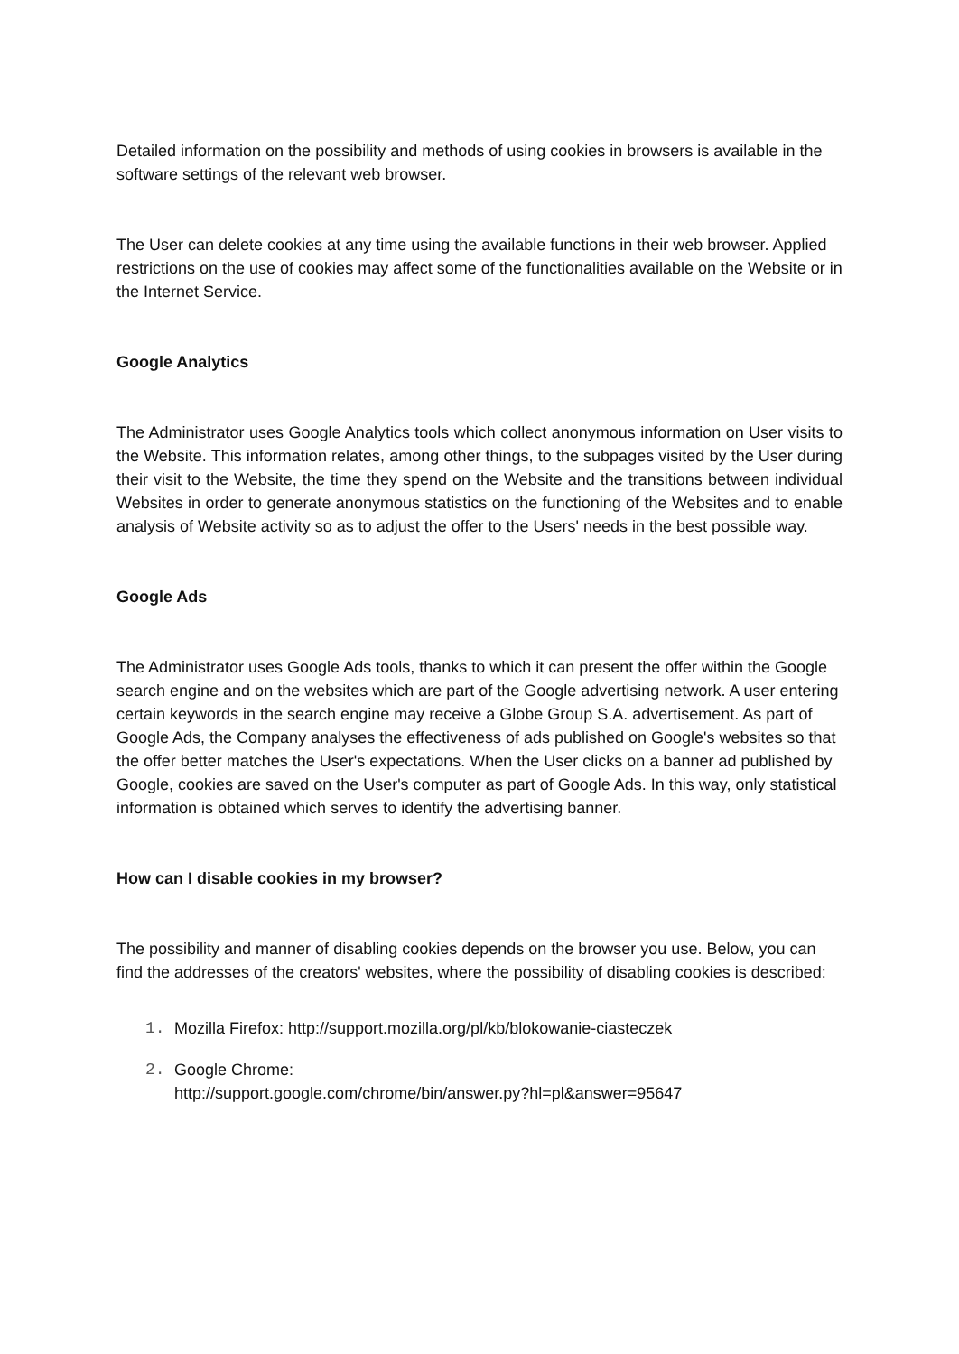Detailed information on the possibility and methods of using cookies in browsers is available in the software settings of the relevant web browser.
The User can delete cookies at any time using the available functions in their web browser. Applied restrictions on the use of cookies may affect some of the functionalities available on the Website or in the Internet Service.
Google Analytics
The Administrator uses Google Analytics tools which collect anonymous information on User visits to the Website. This information relates, among other things, to the subpages visited by the User during their visit to the Website, the time they spend on the Website and the transitions between individual Websites in order to generate anonymous statistics on the functioning of the Websites and to enable analysis of Website activity so as to adjust the offer to the Users' needs in the best possible way.
Google Ads
The Administrator uses Google Ads tools, thanks to which it can present the offer within the Google search engine and on the websites which are part of the Google advertising network. A user entering certain keywords in the search engine may receive a Globe Group S.A. advertisement. As part of Google Ads, the Company analyses the effectiveness of ads published on Google's websites so that the offer better matches the User's expectations. When the User clicks on a banner ad published by Google, cookies are saved on the User's computer as part of Google Ads. In this way, only statistical information is obtained which serves to identify the advertising banner.
How can I disable cookies in my browser?
The possibility and manner of disabling cookies depends on the browser you use. Below, you can find the addresses of the creators' websites, where the possibility of disabling cookies is described:
1. Mozilla Firefox: http://support.mozilla.org/pl/kb/blokowanie-ciasteczek
2. Google Chrome:
http://support.google.com/chrome/bin/answer.py?hl=pl&answer=95647